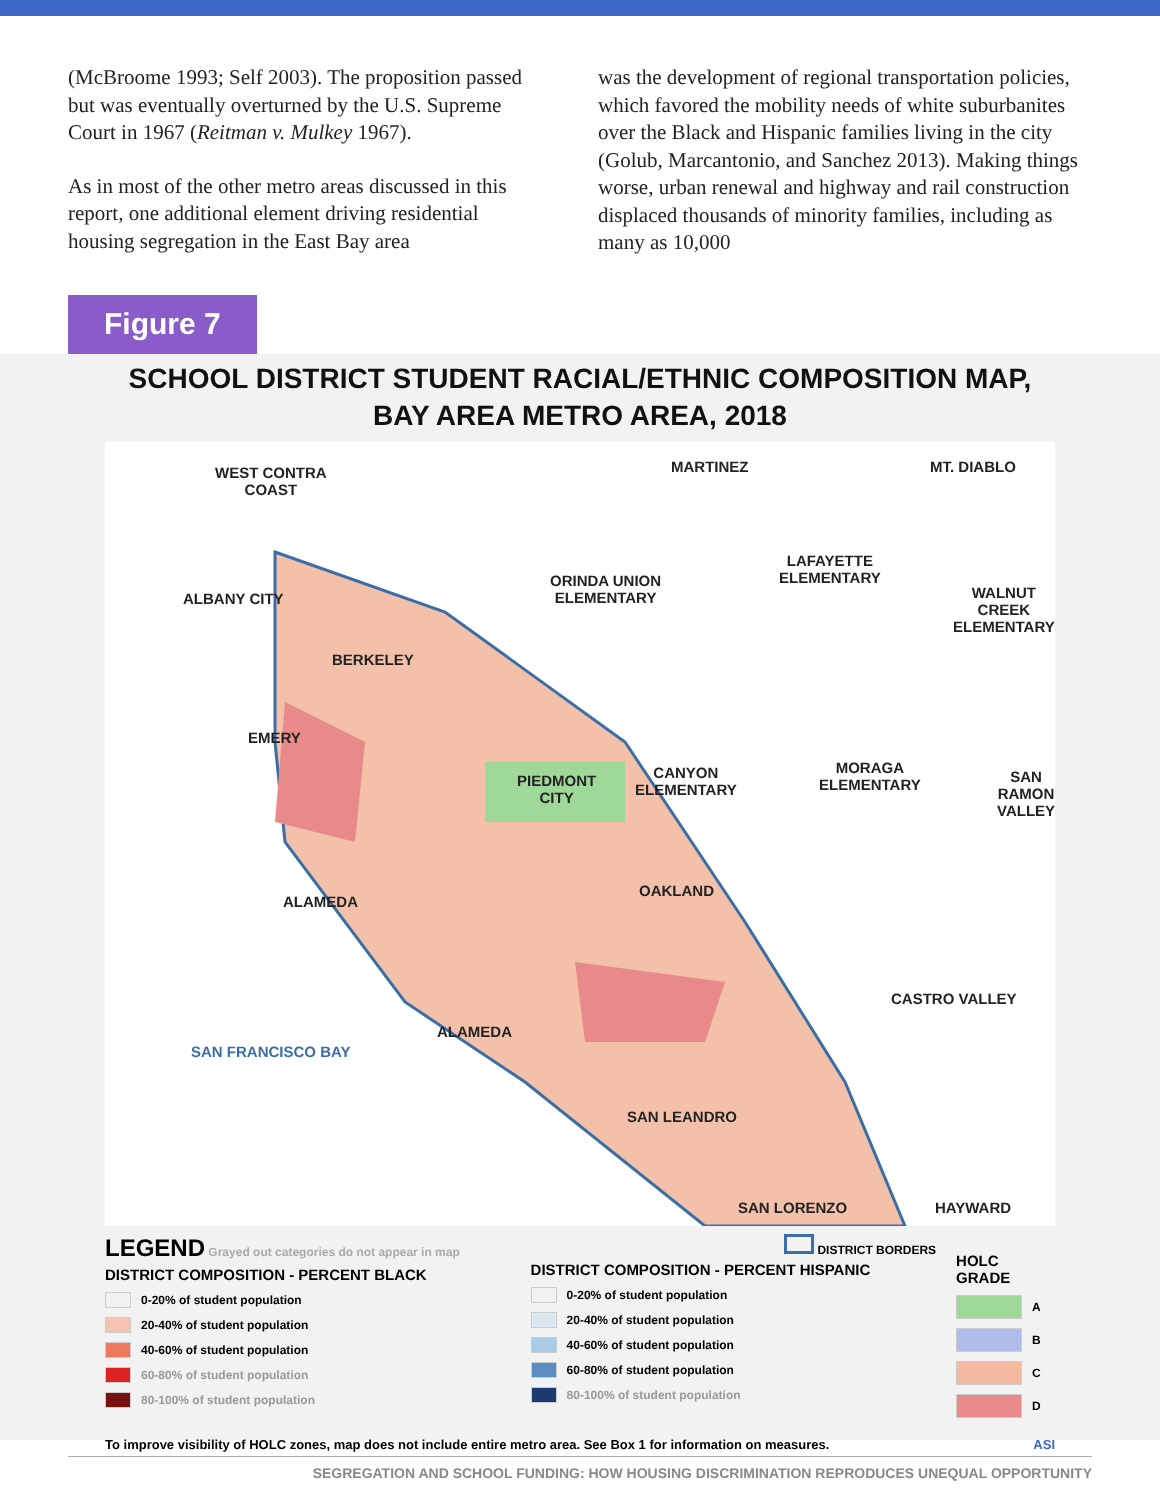(McBroome 1993; Self 2003). The proposition passed but was eventually overturned by the U.S. Supreme Court in 1967 (Reitman v. Mulkey 1967).
As in most of the other metro areas discussed in this report, one additional element driving residential housing segregation in the East Bay area
was the development of regional transportation policies, which favored the mobility needs of white suburbanites over the Black and Hispanic families living in the city (Golub, Marcantonio, and Sanchez 2013). Making things worse, urban renewal and highway and rail construction displaced thousands of minority families, including as many as 10,000
Figure 7
SCHOOL DISTRICT STUDENT RACIAL/ETHNIC COMPOSITION MAP,
BAY AREA METRO AREA, 2018
WEST CONTRA
COAST
MARTINEZ MT. DIABLO
ORINDA UNION
ELEMENTARY
LAFAYETTE
ELEMENTARY
WALNUT
CREEK
ELEMENTARY
ALBANY CITY
BERKELEY
EMERY
PIEDMONT
CITY
CANYON
ELEMENTARY
MORAGA
ELEMENTARY
SAN
RAMON
VALLEY
OAKLAND
ALAMEDA
CASTRO VALLEY
ALAMEDA
SAN FRANCISCO BAY
SAN LEANDRO
SAN LORENZO HAYWARD
LEGEND Grayed out categories do not appear in map
DISTRICT COMPOSITION - PERCENT BLACK
0-20% of student population
20-40% of student population
40-60% of student population
60-80% of student population
80-100% of student population
DISTRICT BORDERS
DISTRICT COMPOSITION - PERCENT HISPANIC
0-20% of student population
20-40% of student population
40-60% of student population
60-80% of student population
80-100% of student population
HOLC GRADE
A
B
C
D
To improve visibility of HOLC zones, map does not include entire metro area. See Box 1 for information on measures. ASI
SEGREGATION AND SCHOOL FUNDING: HOW HOUSING DISCRIMINATION REPRODUCES UNEQUAL OPPORTUNITY